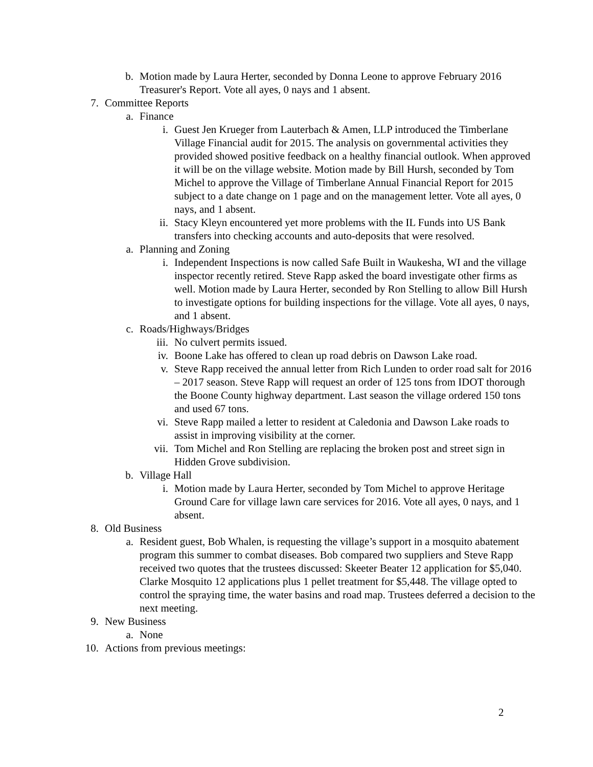b. Motion made by Laura Herter, seconded by Donna Leone to approve February 2016 Treasurer's Report. Vote all ayes, 0 nays and 1 absent.
7. Committee Reports
a. Finance
i. Guest Jen Krueger from Lauterbach & Amen, LLP introduced the Timberlane Village Financial audit for 2015. The analysis on governmental activities they provided showed positive feedback on a healthy financial outlook. When approved it will be on the village website. Motion made by Bill Hursh, seconded by Tom Michel to approve the Village of Timberlane Annual Financial Report for 2015 subject to a date change on 1 page and on the management letter. Vote all ayes, 0 nays, and 1 absent.
ii. Stacy Kleyn encountered yet more problems with the IL Funds into US Bank transfers into checking accounts and auto-deposits that were resolved.
a. Planning and Zoning
i. Independent Inspections is now called Safe Built in Waukesha, WI and the village inspector recently retired. Steve Rapp asked the board investigate other firms as well. Motion made by Laura Herter, seconded by Ron Stelling to allow Bill Hursh to investigate options for building inspections for the village. Vote all ayes, 0 nays, and 1 absent.
c. Roads/Highways/Bridges
iii. No culvert permits issued.
iv. Boone Lake has offered to clean up road debris on Dawson Lake road.
v. Steve Rapp received the annual letter from Rich Lunden to order road salt for 2016 – 2017 season. Steve Rapp will request an order of 125 tons from IDOT thorough the Boone County highway department. Last season the village ordered 150 tons and used 67 tons.
vi. Steve Rapp mailed a letter to resident at Caledonia and Dawson Lake roads to assist in improving visibility at the corner.
vii. Tom Michel and Ron Stelling are replacing the broken post and street sign in Hidden Grove subdivision.
b. Village Hall
i. Motion made by Laura Herter, seconded by Tom Michel to approve Heritage Ground Care for village lawn care services for 2016. Vote all ayes, 0 nays, and 1 absent.
8. Old Business
a. Resident guest, Bob Whalen, is requesting the village’s support in a mosquito abatement program this summer to combat diseases. Bob compared two suppliers and Steve Rapp received two quotes that the trustees discussed: Skeeter Beater 12 application for $5,040. Clarke Mosquito 12 applications plus 1 pellet treatment for $5,448. The village opted to control the spraying time, the water basins and road map. Trustees deferred a decision to the next meeting.
9. New Business
a. None
10. Actions from previous meetings:
2